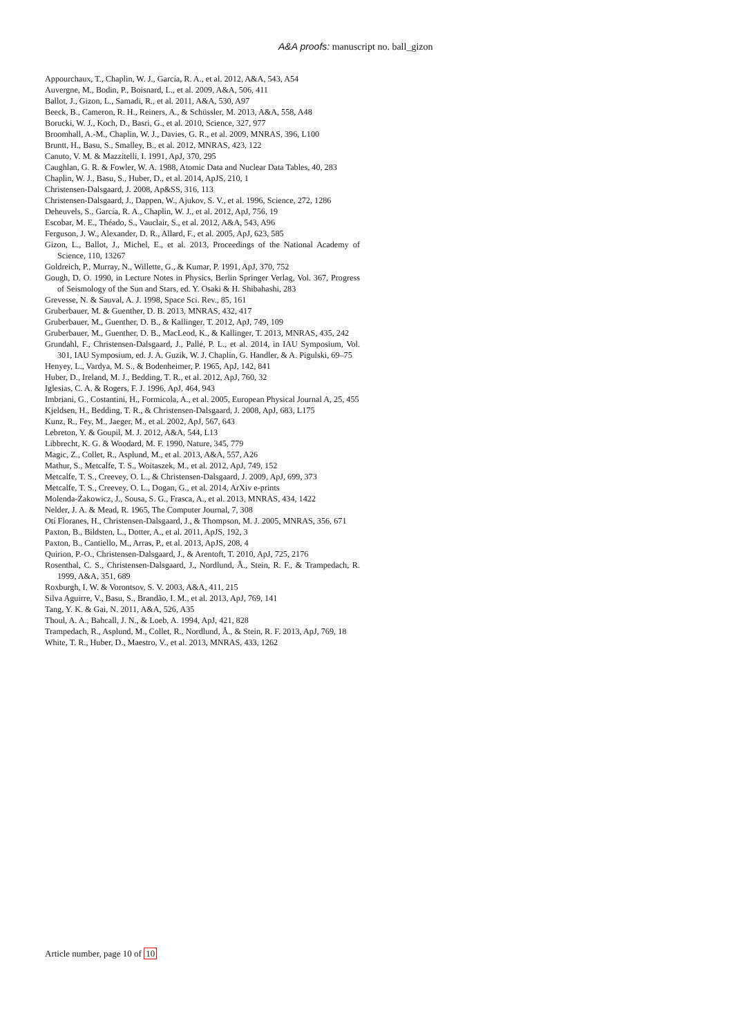A&A proofs: manuscript no. ball_gizon
Appourchaux, T., Chaplin, W. J., García, R. A., et al. 2012, A&A, 543, A54
Auvergne, M., Bodin, P., Boisnard, L., et al. 2009, A&A, 506, 411
Ballot, J., Gizon, L., Samadi, R., et al. 2011, A&A, 530, A97
Beeck, B., Cameron, R. H., Reiners, A., & Schüssler, M. 2013, A&A, 558, A48
Borucki, W. J., Koch, D., Basri, G., et al. 2010, Science, 327, 977
Broomhall, A.-M., Chaplin, W. J., Davies, G. R., et al. 2009, MNRAS, 396, L100
Bruntt, H., Basu, S., Smalley, B., et al. 2012, MNRAS, 423, 122
Canuto, V. M. & Mazzitelli, I. 1991, ApJ, 370, 295
Caughlan, G. R. & Fowler, W. A. 1988, Atomic Data and Nuclear Data Tables, 40, 283
Chaplin, W. J., Basu, S., Huber, D., et al. 2014, ApJS, 210, 1
Christensen-Dalsgaard, J. 2008, Ap&SS, 316, 113
Christensen-Dalsgaard, J., Dappen, W., Ajukov, S. V., et al. 1996, Science, 272, 1286
Deheuvels, S., García, R. A., Chaplin, W. J., et al. 2012, ApJ, 756, 19
Escobar, M. E., Théado, S., Vauclair, S., et al. 2012, A&A, 543, A96
Ferguson, J. W., Alexander, D. R., Allard, F., et al. 2005, ApJ, 623, 585
Gizon, L., Ballot, J., Michel, E., et al. 2013, Proceedings of the National Academy of Science, 110, 13267
Goldreich, P., Murray, N., Willette, G., & Kumar, P. 1991, ApJ, 370, 752
Gough, D. O. 1990, in Lecture Notes in Physics, Berlin Springer Verlag, Vol. 367, Progress of Seismology of the Sun and Stars, ed. Y. Osaki & H. Shibahashi, 283
Grevesse, N. & Sauval, A. J. 1998, Space Sci. Rev., 85, 161
Gruberbauer, M. & Guenther, D. B. 2013, MNRAS, 432, 417
Gruberbauer, M., Guenther, D. B., & Kallinger, T. 2012, ApJ, 749, 109
Gruberbauer, M., Guenther, D. B., MacLeod, K., & Kallinger, T. 2013, MNRAS, 435, 242
Grundahl, F., Christensen-Dalsgaard, J., Pallé, P. L., et al. 2014, in IAU Symposium, Vol. 301, IAU Symposium, ed. J. A. Guzik, W. J. Chaplin, G. Handler, & A. Pigulski, 69–75
Henyey, L., Vardya, M. S., & Bodenheimer, P. 1965, ApJ, 142, 841
Huber, D., Ireland, M. J., Bedding, T. R., et al. 2012, ApJ, 760, 32
Iglesias, C. A. & Rogers, F. J. 1996, ApJ, 464, 943
Imbriani, G., Costantini, H., Formicola, A., et al. 2005, European Physical Journal A, 25, 455
Kjeldsen, H., Bedding, T. R., & Christensen-Dalsgaard, J. 2008, ApJ, 683, L175
Kunz, R., Fey, M., Jaeger, M., et al. 2002, ApJ, 567, 643
Lebreton, Y. & Goupil, M. J. 2012, A&A, 544, L13
Libbrecht, K. G. & Woodard, M. F. 1990, Nature, 345, 779
Magic, Z., Collet, R., Asplund, M., et al. 2013, A&A, 557, A26
Mathur, S., Metcalfe, T. S., Woitaszek, M., et al. 2012, ApJ, 749, 152
Metcalfe, T. S., Creevey, O. L., & Christensen-Dalsgaard, J. 2009, ApJ, 699, 373
Metcalfe, T. S., Creevey, O. L., Dogan, G., et al. 2014, ArXiv e-prints
Molenda-Żakowicz, J., Sousa, S. G., Frasca, A., et al. 2013, MNRAS, 434, 1422
Nelder, J. A. & Mead, R. 1965, The Computer Journal, 7, 308
Otí Floranes, H., Christensen-Dalsgaard, J., & Thompson, M. J. 2005, MNRAS, 356, 671
Paxton, B., Bildsten, L., Dotter, A., et al. 2011, ApJS, 192, 3
Paxton, B., Cantiello, M., Arras, P., et al. 2013, ApJS, 208, 4
Quirion, P.-O., Christensen-Dalsgaard, J., & Arentoft, T. 2010, ApJ, 725, 2176
Rosenthal, C. S., Christensen-Dalsgaard, J., Nordlund, Å., Stein, R. F., & Trampedach, R. 1999, A&A, 351, 689
Roxburgh, I. W. & Vorontsov, S. V. 2003, A&A, 411, 215
Silva Aguirre, V., Basu, S., Brandão, I. M., et al. 2013, ApJ, 769, 141
Tang, Y. K. & Gai, N. 2011, A&A, 526, A35
Thoul, A. A., Bahcall, J. N., & Loeb, A. 1994, ApJ, 421, 828
Trampedach, R., Asplund, M., Collet, R., Nordlund, Å., & Stein, R. F. 2013, ApJ, 769, 18
White, T. R., Huber, D., Maestro, V., et al. 2013, MNRAS, 433, 1262
Article number, page 10 of 10